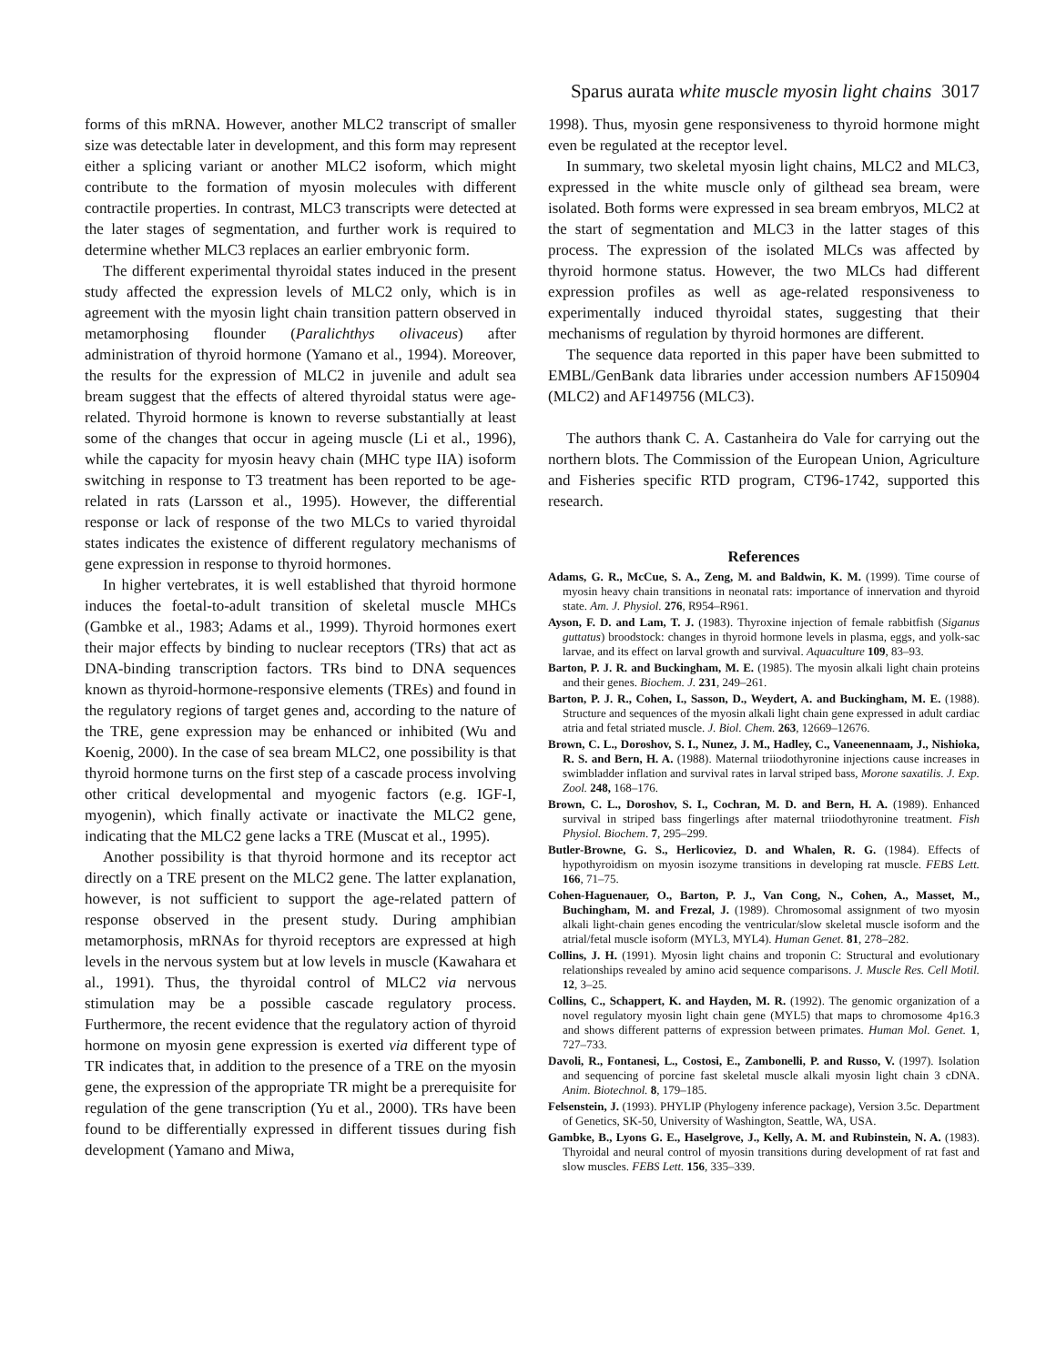Sparus aurata white muscle myosin light chains 3017
forms of this mRNA. However, another MLC2 transcript of smaller size was detectable later in development, and this form may represent either a splicing variant or another MLC2 isoform, which might contribute to the formation of myosin molecules with different contractile properties. In contrast, MLC3 transcripts were detected at the later stages of segmentation, and further work is required to determine whether MLC3 replaces an earlier embryonic form.
The different experimental thyroidal states induced in the present study affected the expression levels of MLC2 only, which is in agreement with the myosin light chain transition pattern observed in metamorphosing flounder (Paralichthys olivaceus) after administration of thyroid hormone (Yamano et al., 1994). Moreover, the results for the expression of MLC2 in juvenile and adult sea bream suggest that the effects of altered thyroidal status were age-related. Thyroid hormone is known to reverse substantially at least some of the changes that occur in ageing muscle (Li et al., 1996), while the capacity for myosin heavy chain (MHC type IIA) isoform switching in response to T3 treatment has been reported to be age-related in rats (Larsson et al., 1995). However, the differential response or lack of response of the two MLCs to varied thyroidal states indicates the existence of different regulatory mechanisms of gene expression in response to thyroid hormones.
In higher vertebrates, it is well established that thyroid hormone induces the foetal-to-adult transition of skeletal muscle MHCs (Gambke et al., 1983; Adams et al., 1999). Thyroid hormones exert their major effects by binding to nuclear receptors (TRs) that act as DNA-binding transcription factors. TRs bind to DNA sequences known as thyroid-hormone-responsive elements (TREs) and found in the regulatory regions of target genes and, according to the nature of the TRE, gene expression may be enhanced or inhibited (Wu and Koenig, 2000). In the case of sea bream MLC2, one possibility is that thyroid hormone turns on the first step of a cascade process involving other critical developmental and myogenic factors (e.g. IGF-I, myogenin), which finally activate or inactivate the MLC2 gene, indicating that the MLC2 gene lacks a TRE (Muscat et al., 1995).
Another possibility is that thyroid hormone and its receptor act directly on a TRE present on the MLC2 gene. The latter explanation, however, is not sufficient to support the age-related pattern of response observed in the present study. During amphibian metamorphosis, mRNAs for thyroid receptors are expressed at high levels in the nervous system but at low levels in muscle (Kawahara et al., 1991). Thus, the thyroidal control of MLC2 via nervous stimulation may be a possible cascade regulatory process. Furthermore, the recent evidence that the regulatory action of thyroid hormone on myosin gene expression is exerted via different type of TR indicates that, in addition to the presence of a TRE on the myosin gene, the expression of the appropriate TR might be a prerequisite for regulation of the gene transcription (Yu et al., 2000). TRs have been found to be differentially expressed in different tissues during fish development (Yamano and Miwa,
1998). Thus, myosin gene responsiveness to thyroid hormone might even be regulated at the receptor level.
In summary, two skeletal myosin light chains, MLC2 and MLC3, expressed in the white muscle only of gilthead sea bream, were isolated. Both forms were expressed in sea bream embryos, MLC2 at the start of segmentation and MLC3 in the latter stages of this process. The expression of the isolated MLCs was affected by thyroid hormone status. However, the two MLCs had different expression profiles as well as age-related responsiveness to experimentally induced thyroidal states, suggesting that their mechanisms of regulation by thyroid hormones are different.
The sequence data reported in this paper have been submitted to EMBL/GenBank data libraries under accession numbers AF150904 (MLC2) and AF149756 (MLC3).
The authors thank C. A. Castanheira do Vale for carrying out the northern blots. The Commission of the European Union, Agriculture and Fisheries specific RTD program, CT96-1742, supported this research.
References
Adams, G. R., McCue, S. A., Zeng, M. and Baldwin, K. M. (1999). Time course of myosin heavy chain transitions in neonatal rats: importance of innervation and thyroid state. Am. J. Physiol. 276, R954–R961.
Ayson, F. D. and Lam, T. J. (1983). Thyroxine injection of female rabbitfish (Siganus guttatus) broodstock: changes in thyroid hormone levels in plasma, eggs, and yolk-sac larvae, and its effect on larval growth and survival. Aquaculture 109, 83–93.
Barton, P. J. R. and Buckingham, M. E. (1985). The myosin alkali light chain proteins and their genes. Biochem. J. 231, 249–261.
Barton, P. J. R., Cohen, I., Sasson, D., Weydert, A. and Buckingham, M. E. (1988). Structure and sequences of the myosin alkali light chain gene expressed in adult cardiac atria and fetal striated muscle. J. Biol. Chem. 263, 12669–12676.
Brown, C. L., Doroshov, S. I., Nunez, J. M., Hadley, C., Vaneenennaam, J., Nishioka, R. S. and Bern, H. A. (1988). Maternal triiodothyronine injections cause increases in swimbladder inflation and survival rates in larval striped bass, Morone saxatilis. J. Exp. Zool. 248, 168–176.
Brown, C. L., Doroshov, S. I., Cochran, M. D. and Bern, H. A. (1989). Enhanced survival in striped bass fingerlings after maternal triiodothyronine treatment. Fish Physiol. Biochem. 7, 295–299.
Butler-Browne, G. S., Herlicoviez, D. and Whalen, R. G. (1984). Effects of hypothyroidism on myosin isozyme transitions in developing rat muscle. FEBS Lett. 166, 71–75.
Cohen-Haguenauer, O., Barton, P. J., Van Cong, N., Cohen, A., Masset, M., Buchingham, M. and Frezal, J. (1989). Chromosomal assignment of two myosin alkali light-chain genes encoding the ventricular/slow skeletal muscle isoform and the atrial/fetal muscle isoform (MYL3, MYL4). Human Genet. 81, 278–282.
Collins, J. H. (1991). Myosin light chains and troponin C: Structural and evolutionary relationships revealed by amino acid sequence comparisons. J. Muscle Res. Cell Motil. 12, 3–25.
Collins, C., Schappert, K. and Hayden, M. R. (1992). The genomic organization of a novel regulatory myosin light chain gene (MYL5) that maps to chromosome 4p16.3 and shows different patterns of expression between primates. Human Mol. Genet. 1, 727–733.
Davoli, R., Fontanesi, L., Costosi, E., Zambonelli, P. and Russo, V. (1997). Isolation and sequencing of porcine fast skeletal muscle alkali myosin light chain 3 cDNA. Anim. Biotechnol. 8, 179–185.
Felsenstein, J. (1993). PHYLIP (Phylogeny inference package), Version 3.5c. Department of Genetics, SK-50, University of Washington, Seattle, WA, USA.
Gambke, B., Lyons G. E., Haselgrove, J., Kelly, A. M. and Rubinstein, N. A. (1983). Thyroidal and neural control of myosin transitions during development of rat fast and slow muscles. FEBS Lett. 156, 335–339.